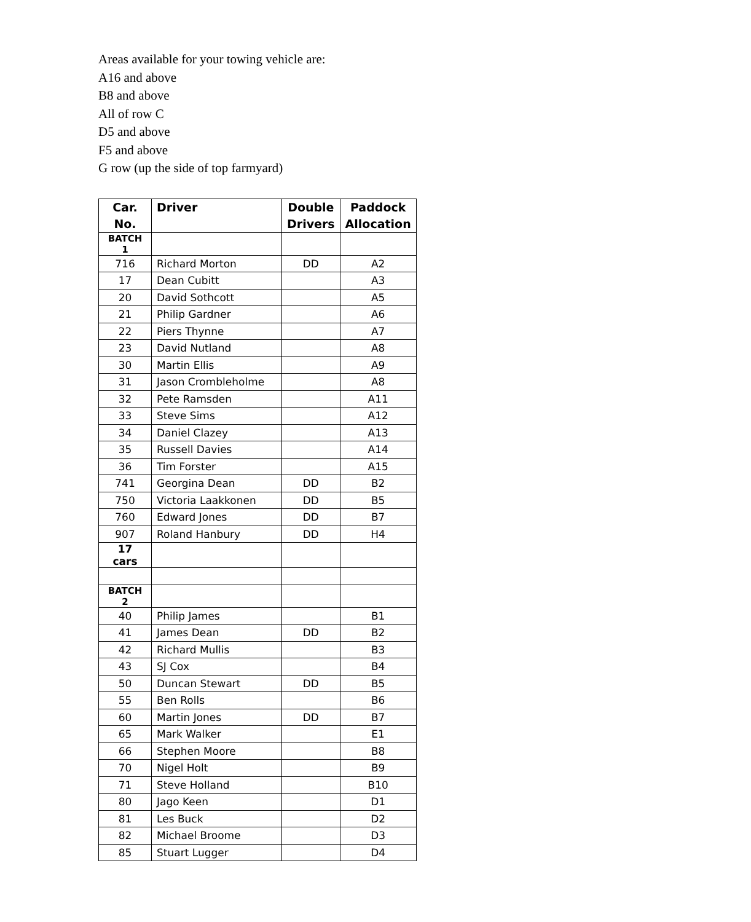Areas available for your towing vehicle are:
A16 and above
B8 and above
All of row C
D5 and above
F5 and above
G row (up the side of top farmyard)
| Car. No. | Driver | Double Drivers | Paddock Allocation |
| --- | --- | --- | --- |
| BATCH 1 | | | |
| 716 | Richard Morton | DD | A2 |
| 17 | Dean Cubitt | | A3 |
| 20 | David Sothcott | | A5 |
| 21 | Philip Gardner | | A6 |
| 22 | Piers Thynne | | A7 |
| 23 | David Nutland | | A8 |
| 30 | Martin Ellis | | A9 |
| 31 | Jason Crombleholme | | A8 |
| 32 | Pete Ramsden | | A11 |
| 33 | Steve Sims | | A12 |
| 34 | Daniel Clazey | | A13 |
| 35 | Russell Davies | | A14 |
| 36 | Tim Forster | | A15 |
| 741 | Georgina Dean | DD | B2 |
| 750 | Victoria Laakkonen | DD | B5 |
| 760 | Edward Jones | DD | B7 |
| 907 | Roland Hanbury | DD | H4 |
| 17 cars | | | |
| BATCH 2 | | | |
| 40 | Philip James | | B1 |
| 41 | James Dean | DD | B2 |
| 42 | Richard Mullis | | B3 |
| 43 | SJ Cox | | B4 |
| 50 | Duncan Stewart | DD | B5 |
| 55 | Ben Rolls | | B6 |
| 60 | Martin Jones | DD | B7 |
| 65 | Mark Walker | | E1 |
| 66 | Stephen Moore | | B8 |
| 70 | Nigel Holt | | B9 |
| 71 | Steve Holland | | B10 |
| 80 | Jago Keen | | D1 |
| 81 | Les Buck | | D2 |
| 82 | Michael Broome | | D3 |
| 85 | Stuart Lugger | | D4 |